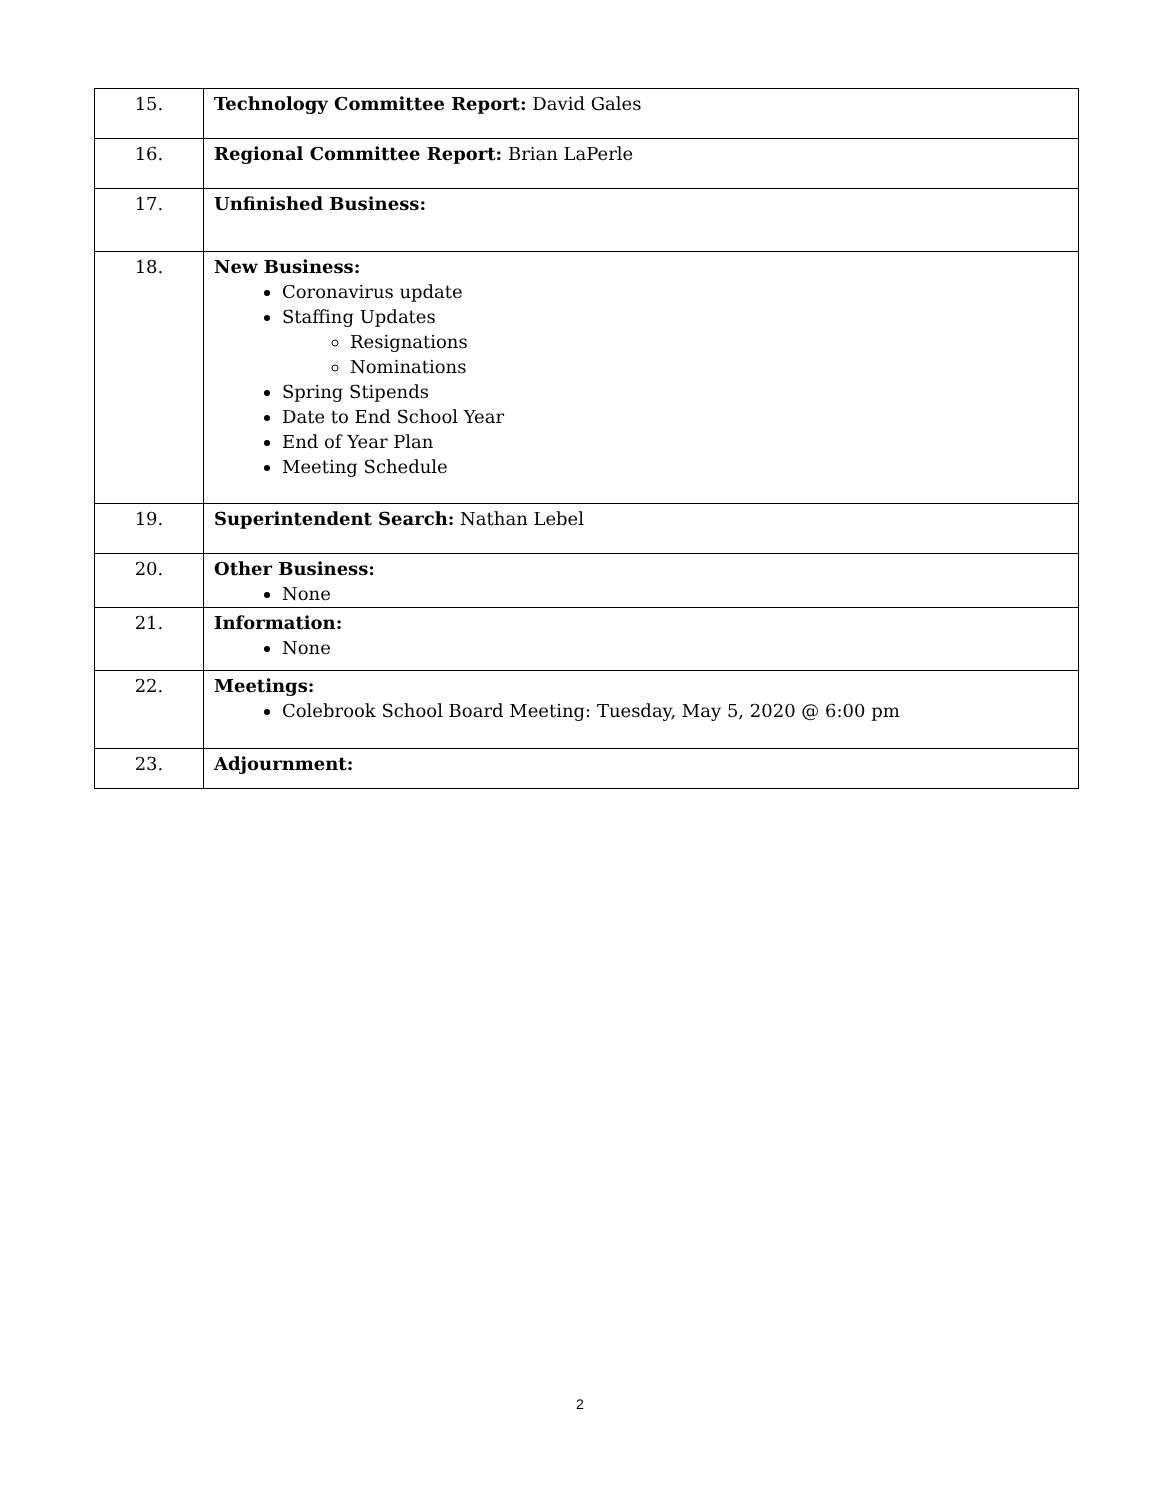| 15. | Technology Committee Report: David Gales |
| 16. | Regional Committee Report: Brian LaPerle |
| 17. | Unfinished Business: |
| 18. | New Business: Coronavirus update Staffing Updates Resignations Nominations Spring Stipends Date to End School Year End of Year Plan Meeting Schedule |
| 19. | Superintendent Search: Nathan Lebel |
| 20. | Other Business: None |
| 21. | Information: None |
| 22. | Meetings: Colebrook School Board Meeting: Tuesday, May 5, 2020 @ 6:00 pm |
| 23. | Adjournment: |
2